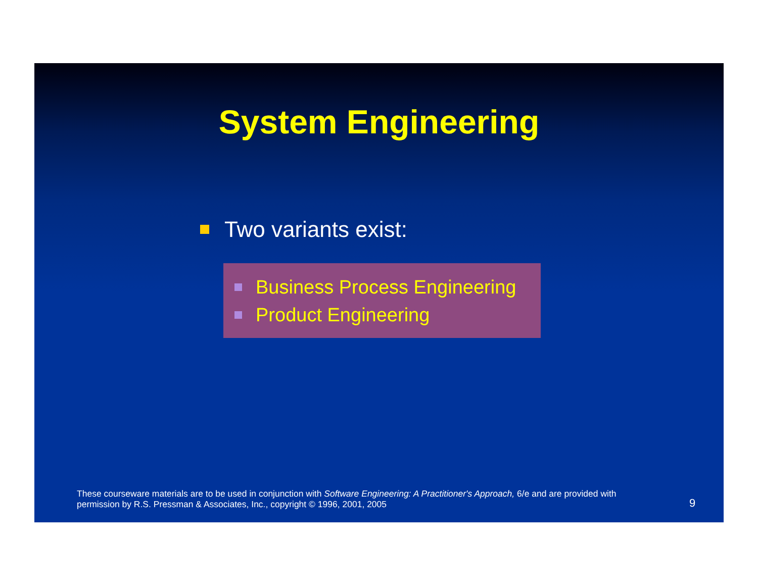System Engineering
Two variants exist:
Business Process Engineering
Product Engineering
These courseware materials are to be used in conjunction with Software Engineering: A Practitioner's Approach, 6/e and are provided with permission by R.S. Pressman & Associates, Inc., copyright © 1996, 2001, 2005
9